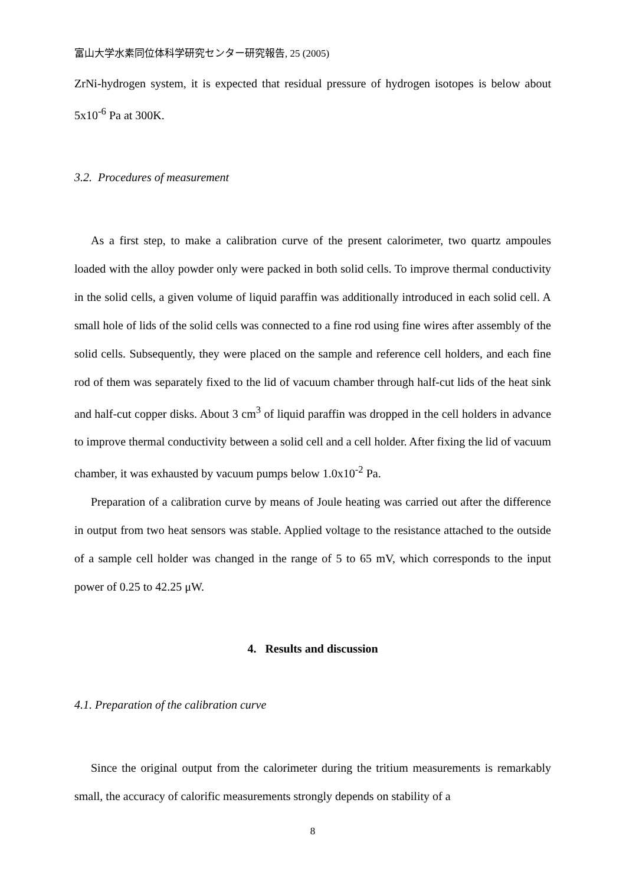富山大学水素同位体科学研究センター研究報告, 25 (2005)
ZrNi-hydrogen system, it is expected that residual pressure of hydrogen isotopes is below about 5x10<sup>-6</sup> Pa at 300K.
3.2. Procedures of measurement
As a first step, to make a calibration curve of the present calorimeter, two quartz ampoules loaded with the alloy powder only were packed in both solid cells. To improve thermal conductivity in the solid cells, a given volume of liquid paraffin was additionally introduced in each solid cell. A small hole of lids of the solid cells was connected to a fine rod using fine wires after assembly of the solid cells. Subsequently, they were placed on the sample and reference cell holders, and each fine rod of them was separately fixed to the lid of vacuum chamber through half-cut lids of the heat sink and half-cut copper disks. About 3 cm<sup>3</sup> of liquid paraffin was dropped in the cell holders in advance to improve thermal conductivity between a solid cell and a cell holder. After fixing the lid of vacuum chamber, it was exhausted by vacuum pumps below 1.0x10<sup>-2</sup> Pa.
Preparation of a calibration curve by means of Joule heating was carried out after the difference in output from two heat sensors was stable. Applied voltage to the resistance attached to the outside of a sample cell holder was changed in the range of 5 to 65 mV, which corresponds to the input power of 0.25 to 42.25 μW.
4. Results and discussion
4.1. Preparation of the calibration curve
Since the original output from the calorimeter during the tritium measurements is remarkably small, the accuracy of calorific measurements strongly depends on stability of a
8